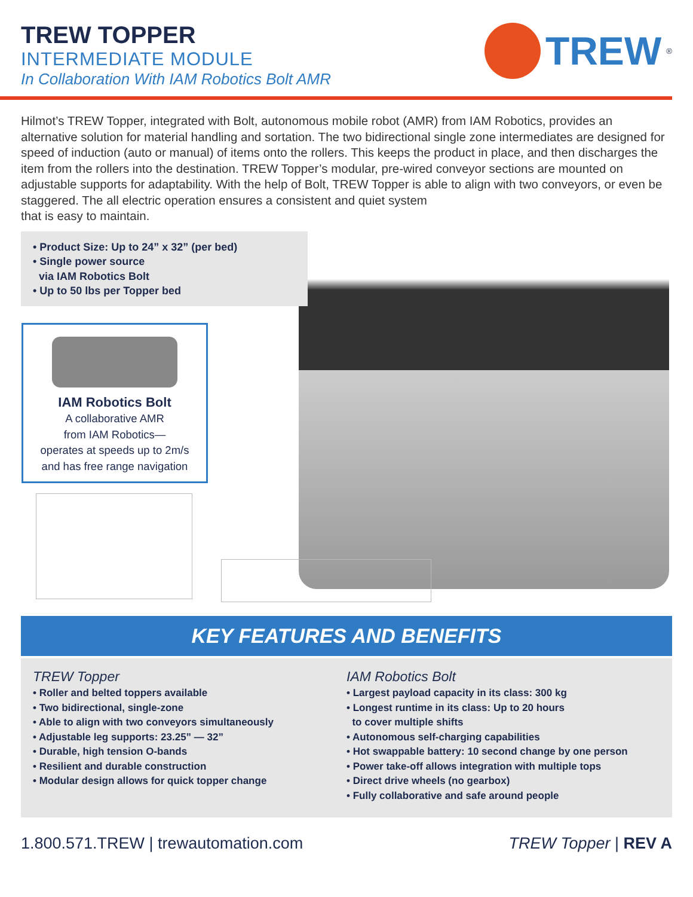TREW TOPPER
INTERMEDIATE MODULE
In Collaboration With IAM Robotics Bolt AMR
TREW<sup>®</sup>
Hilmot’s TREW Topper, integrated with Bolt, autonomous mobile robot (AMR) from IAM Robotics, provides an alternative solution for material handling and sortation. The two bidirectional single zone intermediates are designed for speed of induction (auto or manual) of items onto the rollers. This keeps the product in place, and then discharges the item from the rollers into the destination. TREW Topper’s modular, pre-wired conveyor sections are mounted on adjustable supports for adaptability. With the help of Bolt, TREW Topper is able to align with two conveyors, or even be staggered. The all electric operation ensures a consistent and quiet system
that is easy to maintain.
• Product Size: Up to 24” x 32” (per bed)
• Single power source
via IAM Robotics Bolt
• Up to 50 lbs per Topper bed
IAM Robotics Bolt
A collaborative AMR
from IAM Robotics—
operates at speeds up to 2m/s
and has free range navigation
KEY FEATURES AND BENEFITS
TREW Topper
• Roller and belted toppers available
• Two bidirectional, single-zone
• Able to align with two conveyors simultaneously
• Adjustable leg supports: 23.25” — 32”
• Durable, high tension O-bands
• Resilient and durable construction
• Modular design allows for quick topper change
IAM Robotics Bolt
• Largest payload capacity in its class: 300 kg
• Longest runtime in its class: Up to 20 hours
to cover multiple shifts
• Autonomous self-charging capabilities
• Hot swappable battery: 10 second change by one person
• Power take-off allows integration with multiple tops
• Direct drive wheels (no gearbox)
• Fully collaborative and safe around people
1.800.571.TREW | trewautomation.com TREW Topper | REV A